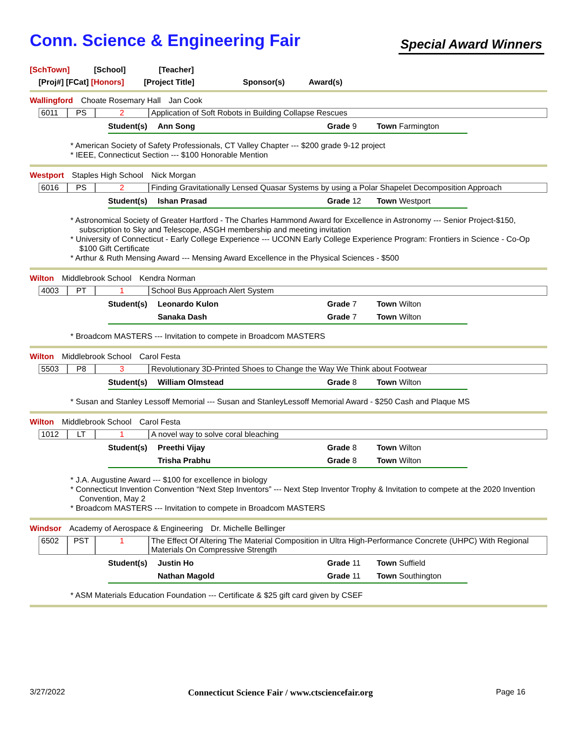Conn. Science & Engineering Fair
Special Award Winners
[SchTown] [School] [Teacher]
[Proj#] [FCat] [Honors] [Project Title] Sponsor(s) Award(s)
Wallingford Choate Rosemary Hall Jan Cook
6011 PS 2 Application of Soft Robots in Building Collapse Rescues
Student(s) Ann Song Grade 9 Town Farmington
* American Society of Safety Professionals, CT Valley Chapter --- $200 grade 9-12 project
* IEEE, Connecticut Section --- $100 Honorable Mention
Westport Staples High School Nick Morgan
6016 PS 2 Finding Gravitationally Lensed Quasar Systems by using a Polar Shapelet Decomposition Approach
Student(s) Ishan Prasad Grade 12 Town Westport
* Astronomical Society of Greater Hartford - The Charles Hammond Award for Excellence in Astronomy --- Senior Project-$150, subscription to Sky and Telescope, ASGH membership and meeting invitation
* University of Connecticut - Early College Experience --- UCONN Early College Experience Program: Frontiers in Science - Co-Op $100 Gift Certificate
* Arthur & Ruth Mensing Award --- Mensing Award Excellence in the Physical Sciences - $500
Wilton Middlebrook School Kendra Norman
4003 PT 1 School Bus Approach Alert System
Student(s) Leonardo Kulon Grade 7 Town Wilton Sanaka Dash Grade 7 Town Wilton
* Broadcom MASTERS --- Invitation to compete in Broadcom MASTERS
Wilton Middlebrook School Carol Festa
5503 P8 3 Revolutionary 3D-Printed Shoes to Change the Way We Think about Footwear
Student(s) William Olmstead Grade 8 Town Wilton
* Susan and Stanley Lessoff Memorial --- Susan and StanleyLessoff Memorial Award - $250 Cash and Plaque MS
Wilton Middlebrook School Carol Festa
1012 LT 1 A novel way to solve coral bleaching
Student(s) Preethi Vijay Grade 8 Town Wilton Trisha Prabhu Grade 8 Town Wilton
* J.A. Augustine Award --- $100 for excellence in biology
* Connecticut Invention Convention “Next Step Inventors” --- Next Step Inventor Trophy & Invitation to compete at the 2020 Invention Convention, May 2
* Broadcom MASTERS --- Invitation to compete in Broadcom MASTERS
Windsor Academy of Aerospace & Engineering Dr. Michelle Bellinger
6502 PST 1 The Effect Of Altering The Material Composition in Ultra High-Performance Concrete (UHPC) With Regional Materials On Compressive Strength
Student(s) Justin Ho Grade 11 Town Suffield Nathan Magold Grade 11 Town Southington
* ASM Materials Education Foundation --- Certificate & $25 gift card given by CSEF
3/27/2022 Connecticut Science Fair / www.ctsciencefair.org Page 16